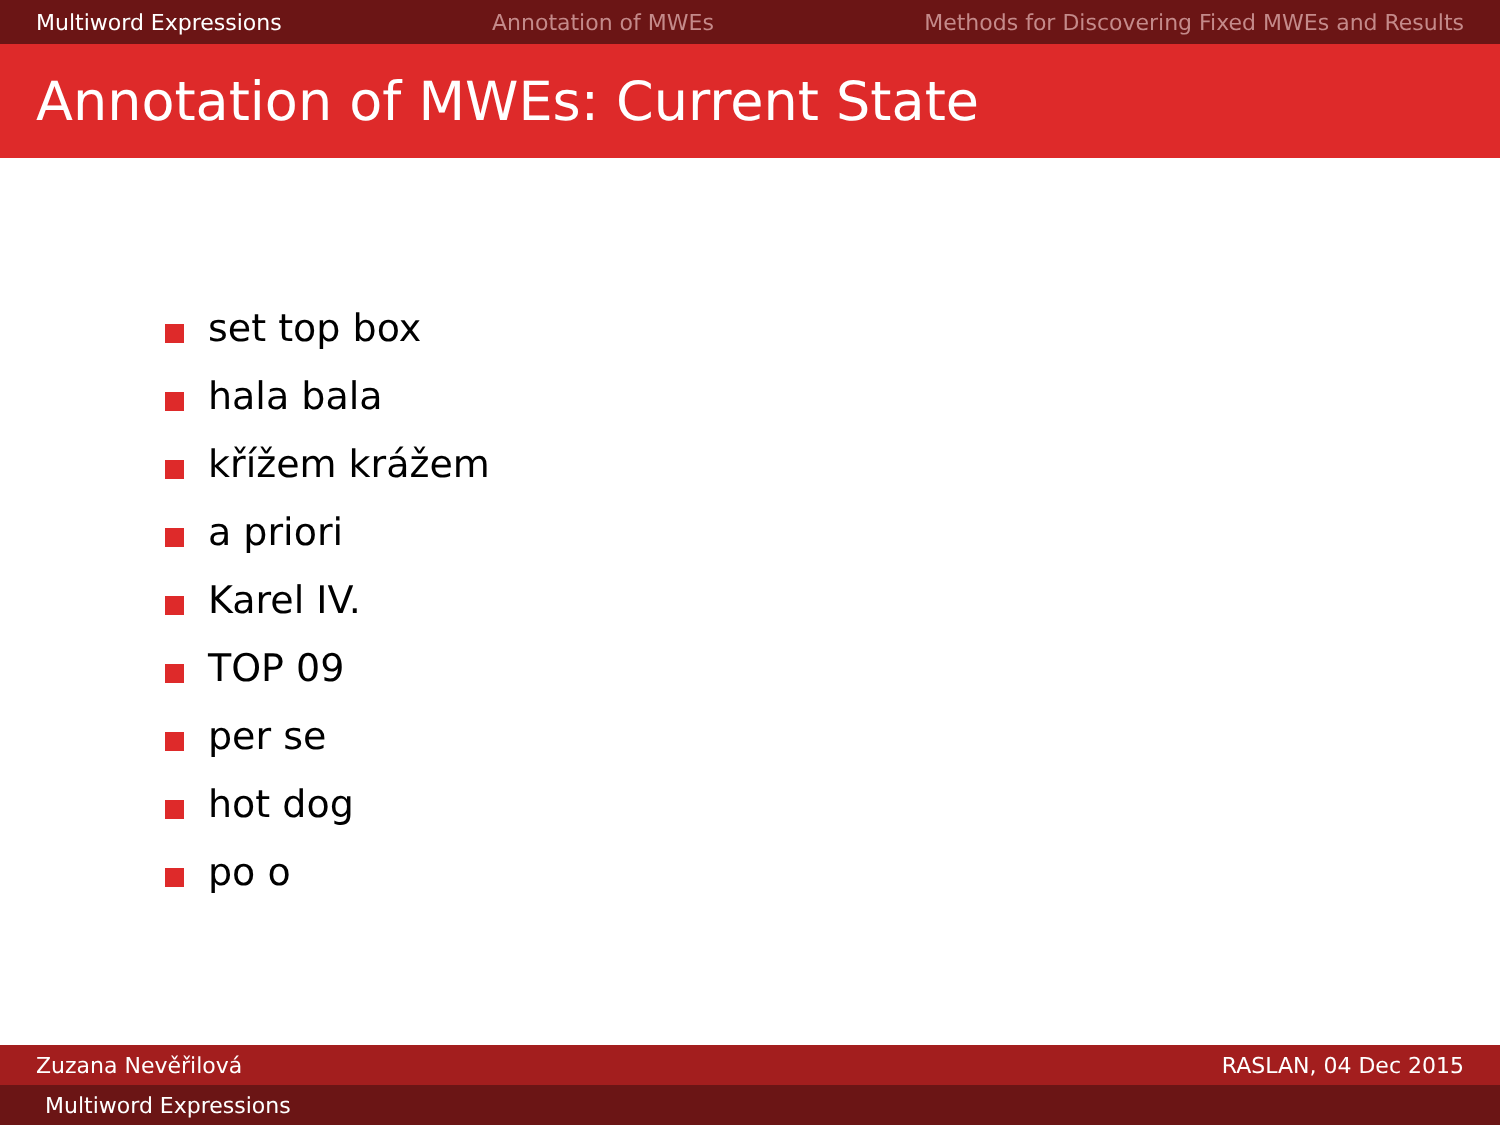Multiword Expressions Annotation of MWEs Methods for Discovering Fixed MWEs and Results
Annotation of MWEs: Current State
set top box
hala bala
křížem krážem
a priori
Karel IV.
TOP 09
per se
hot dog
po o
Zuzana Nevěřilová RASLAN, 04 Dec 2015
Multiword Expressions